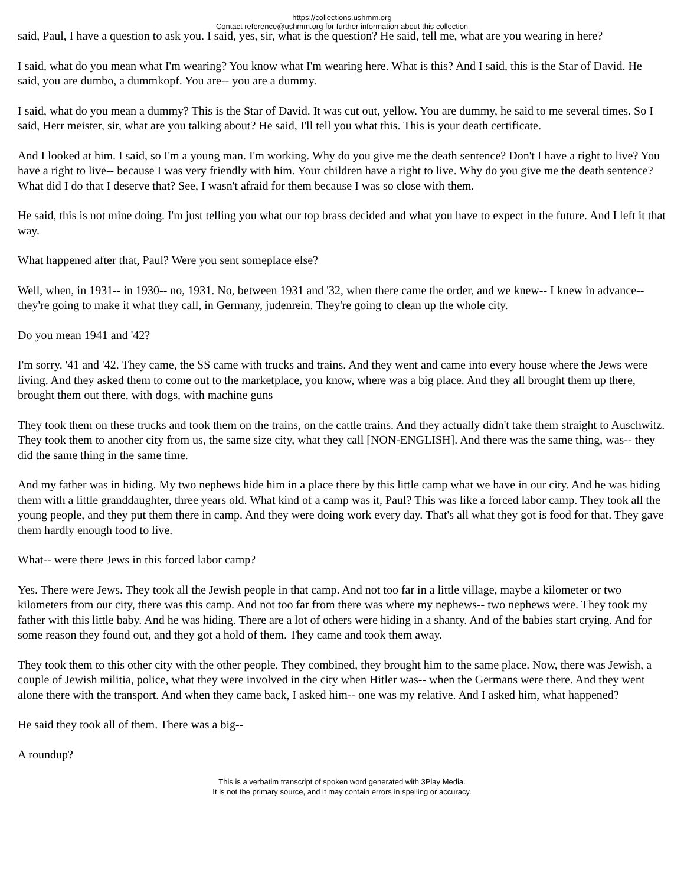https://collections.ushmm.org
Contact reference@ushmm.org for further information about this collection
said, Paul, I have a question to ask you. I said, yes, sir, what is the question? He said, tell me, what are you wearing in here?
I said, what do you mean what I'm wearing? You know what I'm wearing here. What is this? And I said, this is the Star of David. He said, you are dumbo, a dummkopf. You are-- you are a dummy.
I said, what do you mean a dummy? This is the Star of David. It was cut out, yellow. You are dummy, he said to me several times. So I said, Herr meister, sir, what are you talking about? He said, I'll tell you what this. This is your death certificate.
And I looked at him. I said, so I'm a young man. I'm working. Why do you give me the death sentence? Don't I have a right to live? You have a right to live-- because I was very friendly with him. Your children have a right to live. Why do you give me the death sentence? What did I do that I deserve that? See, I wasn't afraid for them because I was so close with them.
He said, this is not mine doing. I'm just telling you what our top brass decided and what you have to expect in the future. And I left it that way.
What happened after that, Paul? Were you sent someplace else?
Well, when, in 1931-- in 1930-- no, 1931. No, between 1931 and '32, when there came the order, and we knew-- I knew in advance-- they're going to make it what they call, in Germany, judenrein. They're going to clean up the whole city.
Do you mean 1941 and '42?
I'm sorry. '41 and '42. They came, the SS came with trucks and trains. And they went and came into every house where the Jews were living. And they asked them to come out to the marketplace, you know, where was a big place. And they all brought them up there, brought them out there, with dogs, with machine guns
They took them on these trucks and took them on the trains, on the cattle trains. And they actually didn't take them straight to Auschwitz. They took them to another city from us, the same size city, what they call [NON-ENGLISH]. And there was the same thing, was-- they did the same thing in the same time.
And my father was in hiding. My two nephews hide him in a place there by this little camp what we have in our city. And he was hiding them with a little granddaughter, three years old. What kind of a camp was it, Paul? This was like a forced labor camp. They took all the young people, and they put them there in camp. And they were doing work every day. That's all what they got is food for that. They gave them hardly enough food to live.
What-- were there Jews in this forced labor camp?
Yes. There were Jews. They took all the Jewish people in that camp. And not too far in a little village, maybe a kilometer or two kilometers from our city, there was this camp. And not too far from there was where my nephews-- two nephews were. They took my father with this little baby. And he was hiding. There are a lot of others were hiding in a shanty. And of the babies start crying. And for some reason they found out, and they got a hold of them. They came and took them away.
They took them to this other city with the other people. They combined, they brought him to the same place. Now, there was Jewish, a couple of Jewish militia, police, what they were involved in the city when Hitler was-- when the Germans were there. And they went alone there with the transport. And when they came back, I asked him-- one was my relative. And I asked him, what happened?
He said they took all of them. There was a big--
A roundup?
This is a verbatim transcript of spoken word generated with 3Play Media.
It is not the primary source, and it may contain errors in spelling or accuracy.